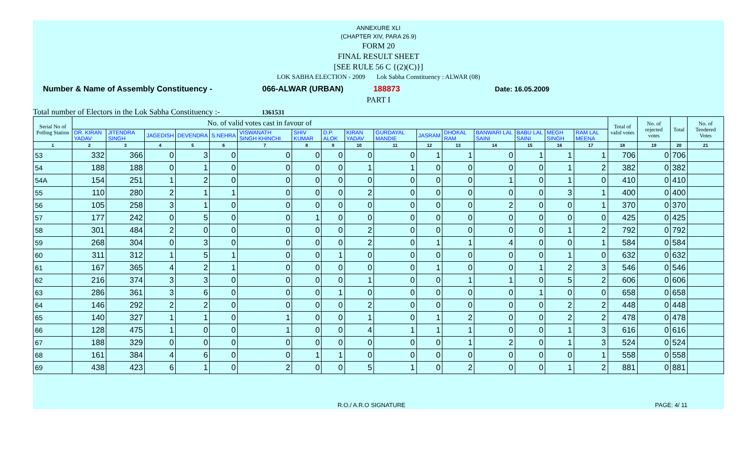ANNEXURE XLI
(CHAPTER XIV, PARA 26.9)
FORM 20
FINAL RESULT SHEET
[SEE RULE 56 C {(2)(C)}]
LOK SABHA ELECTION - 2009 Lok Sabha Constituency : ALWAR (08)
Number & Name of Assembly Constituency - 066-ALWAR (URBAN) 188873 Date: 16.05.2009
PART I
Total number of Electors in the Lok Sabha Constituency :- 1361531
| Serial No of Polling Station | No. of valid votes cast in favour of | | | | | | | | | | | | | | | | Total of valid votes | No. of rejected votes | Total | No. of Tendered Votes |
| --- | --- | --- | --- | --- | --- | --- | --- | --- | --- | --- | --- | --- | --- | --- | --- | --- | --- | --- | --- | --- |
| | DR. KIRAN YADAV | JITENDRA SINGH | JAGEDISH | DEVENDRA | S.NEHRA | VISWANATH SINGH KHINCHI | SHIV KUMAR | D.P. ALOK | KIRAN YADAV | GURDAYAL MANDIE | JASRAM | DHOKAL RAM | BANWARI LAL SAINI | BABU LAL SAINI | MEGH SINGH | RAM LAL MEENA | | | | |
| 1 | 2 | 3 | 4 | 5 | 6 | 7 | 8 | 9 | 10 | 11 | 12 | 13 | 14 | 15 | 16 | 17 | 18 | 19 | 20 | 21 |
| 53 | 332 | 366 | 0 | 3 | 0 | 0 | 0 | 0 | 0 | 0 | 1 | 1 | 0 | 1 | 1 | 1 | 706 | 0 | 706 | |
| 54 | 188 | 188 | 0 | 1 | 0 | 0 | 0 | 0 | 1 | 1 | 0 | 0 | 0 | 0 | 1 | 2 | 382 | 0 | 382 | |
| 54A | 154 | 251 | 1 | 2 | 0 | 0 | 0 | 0 | 0 | 0 | 0 | 0 | 1 | 0 | 1 | 0 | 410 | 0 | 410 | |
| 55 | 110 | 280 | 2 | 1 | 1 | 0 | 0 | 0 | 2 | 0 | 0 | 0 | 0 | 0 | 3 | 1 | 400 | 0 | 400 | |
| 56 | 105 | 258 | 3 | 1 | 0 | 0 | 0 | 0 | 0 | 0 | 0 | 0 | 2 | 0 | 0 | 1 | 370 | 0 | 370 | |
| 57 | 177 | 242 | 0 | 5 | 0 | 0 | 1 | 0 | 0 | 0 | 0 | 0 | 0 | 0 | 0 | 0 | 425 | 0 | 425 | |
| 58 | 301 | 484 | 2 | 0 | 0 | 0 | 0 | 0 | 2 | 0 | 0 | 0 | 0 | 0 | 1 | 2 | 792 | 0 | 792 | |
| 59 | 268 | 304 | 0 | 3 | 0 | 0 | 0 | 0 | 2 | 0 | 1 | 1 | 4 | 0 | 0 | 1 | 584 | 0 | 584 | |
| 60 | 311 | 312 | 1 | 5 | 1 | 0 | 0 | 1 | 0 | 0 | 0 | 0 | 0 | 0 | 1 | 0 | 632 | 0 | 632 | |
| 61 | 167 | 365 | 4 | 2 | 1 | 0 | 0 | 0 | 0 | 0 | 1 | 0 | 0 | 1 | 2 | 3 | 546 | 0 | 546 | |
| 62 | 216 | 374 | 3 | 3 | 0 | 0 | 0 | 0 | 1 | 0 | 0 | 1 | 1 | 0 | 5 | 2 | 606 | 0 | 606 | |
| 63 | 286 | 361 | 3 | 6 | 0 | 0 | 0 | 1 | 0 | 0 | 0 | 0 | 0 | 1 | 0 | 0 | 658 | 0 | 658 | |
| 64 | 146 | 292 | 2 | 2 | 0 | 0 | 0 | 0 | 2 | 0 | 0 | 0 | 0 | 0 | 2 | 2 | 448 | 0 | 448 | |
| 65 | 140 | 327 | 1 | 1 | 0 | 1 | 0 | 0 | 1 | 0 | 1 | 2 | 0 | 0 | 2 | 2 | 478 | 0 | 478 | |
| 66 | 128 | 475 | 1 | 0 | 0 | 1 | 0 | 0 | 4 | 1 | 1 | 1 | 0 | 0 | 1 | 3 | 616 | 0 | 616 | |
| 67 | 188 | 329 | 0 | 0 | 0 | 0 | 0 | 0 | 0 | 0 | 0 | 1 | 2 | 0 | 1 | 3 | 524 | 0 | 524 | |
| 68 | 161 | 384 | 4 | 6 | 0 | 0 | 1 | 1 | 0 | 0 | 0 | 0 | 0 | 0 | 0 | 1 | 558 | 0 | 558 | |
| 69 | 438 | 423 | 6 | 1 | 0 | 2 | 0 | 0 | 5 | 1 | 0 | 2 | 0 | 0 | 1 | 2 | 881 | 0 | 881 | |
R.O./ A.R.O SIGNATURE PAGE: 4/ 11